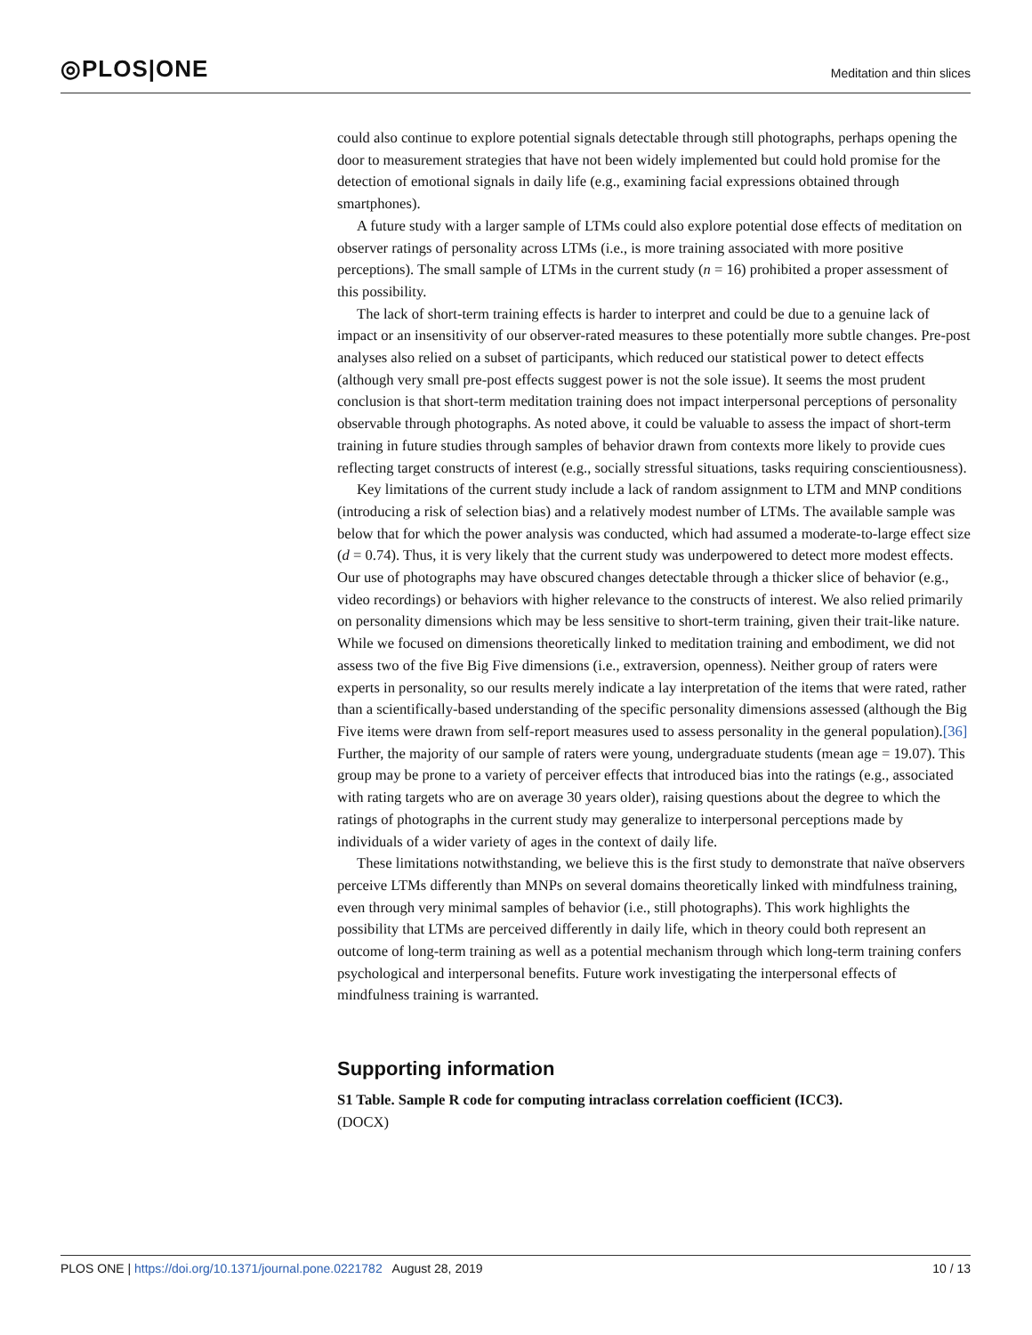◎PLOS|ONE
Meditation and thin slices
could also continue to explore potential signals detectable through still photographs, perhaps opening the door to measurement strategies that have not been widely implemented but could hold promise for the detection of emotional signals in daily life (e.g., examining facial expressions obtained through smartphones).
A future study with a larger sample of LTMs could also explore potential dose effects of meditation on observer ratings of personality across LTMs (i.e., is more training associated with more positive perceptions). The small sample of LTMs in the current study (n = 16) prohibited a proper assessment of this possibility.
The lack of short-term training effects is harder to interpret and could be due to a genuine lack of impact or an insensitivity of our observer-rated measures to these potentially more subtle changes. Pre-post analyses also relied on a subset of participants, which reduced our statistical power to detect effects (although very small pre-post effects suggest power is not the sole issue). It seems the most prudent conclusion is that short-term meditation training does not impact interpersonal perceptions of personality observable through photographs. As noted above, it could be valuable to assess the impact of short-term training in future studies through samples of behavior drawn from contexts more likely to provide cues reflecting target constructs of interest (e.g., socially stressful situations, tasks requiring conscientiousness).
Key limitations of the current study include a lack of random assignment to LTM and MNP conditions (introducing a risk of selection bias) and a relatively modest number of LTMs. The available sample was below that for which the power analysis was conducted, which had assumed a moderate-to-large effect size (d = 0.74). Thus, it is very likely that the current study was underpowered to detect more modest effects. Our use of photographs may have obscured changes detectable through a thicker slice of behavior (e.g., video recordings) or behaviors with higher relevance to the constructs of interest. We also relied primarily on personality dimensions which may be less sensitive to short-term training, given their trait-like nature. While we focused on dimensions theoretically linked to meditation training and embodiment, we did not assess two of the five Big Five dimensions (i.e., extraversion, openness). Neither group of raters were experts in personality, so our results merely indicate a lay interpretation of the items that were rated, rather than a scientifically-based understanding of the specific personality dimensions assessed (although the Big Five items were drawn from self-report measures used to assess personality in the general population).[36] Further, the majority of our sample of raters were young, undergraduate students (mean age = 19.07). This group may be prone to a variety of perceiver effects that introduced bias into the ratings (e.g., associated with rating targets who are on average 30 years older), raising questions about the degree to which the ratings of photographs in the current study may generalize to interpersonal perceptions made by individuals of a wider variety of ages in the context of daily life.
These limitations notwithstanding, we believe this is the first study to demonstrate that naïve observers perceive LTMs differently than MNPs on several domains theoretically linked with mindfulness training, even through very minimal samples of behavior (i.e., still photographs). This work highlights the possibility that LTMs are perceived differently in daily life, which in theory could both represent an outcome of long-term training as well as a potential mechanism through which long-term training confers psychological and interpersonal benefits. Future work investigating the interpersonal effects of mindfulness training is warranted.
Supporting information
S1 Table. Sample R code for computing intraclass correlation coefficient (ICC3).
(DOCX)
PLOS ONE | https://doi.org/10.1371/journal.pone.0221782 August 28, 2019
10 / 13